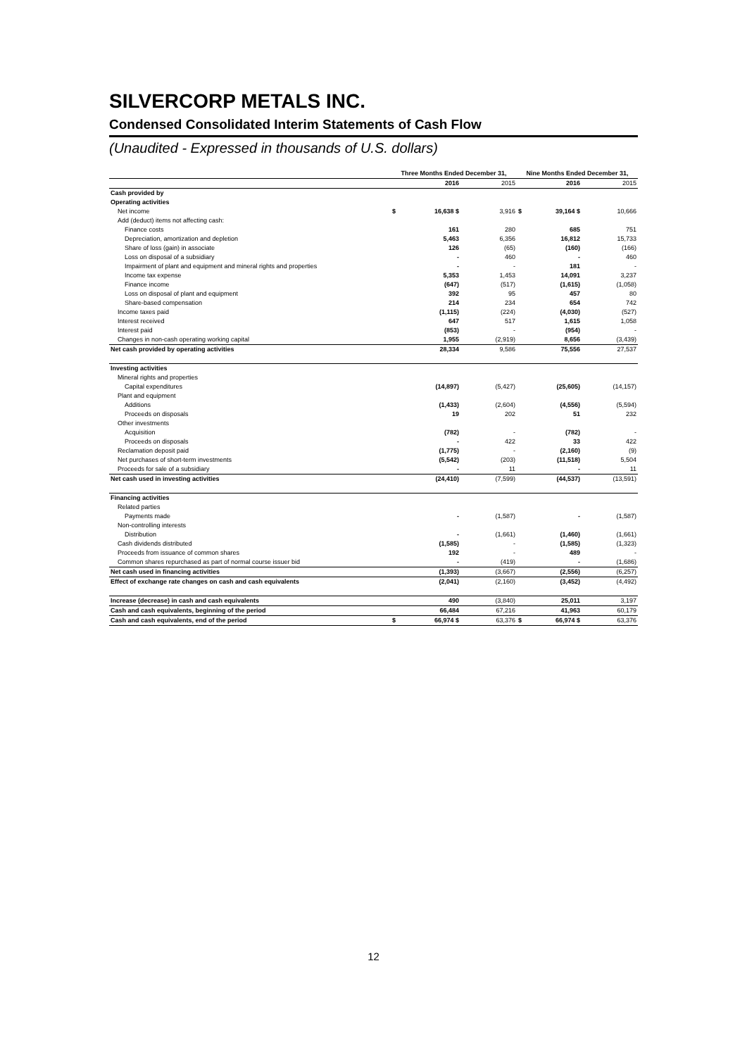SILVERCORP METALS INC.
Condensed Consolidated Interim Statements of Cash Flow
(Unaudited - Expressed in thousands of U.S. dollars)
| | Three Months Ended December 31, | | | Nine Months Ended December 31, | | |
| --- | --- | --- | --- | --- | --- | --- |
| | | 2016 | 2015 | | 2016 | 2015 |
| Cash provided by | | | | | | |
| Operating activities | | | | | | |
| Net income | $ | 16,638 $ | 3,916 | $ | 39,164 $ | 10,666 |
| Add (deduct) items not affecting cash: | | | | | | |
| Finance costs | | 161 | 280 | | 685 | 751 |
| Depreciation, amortization and depletion | | 5,463 | 6,356 | | 16,812 | 15,733 |
| Share of loss (gain) in associate | | 126 | (65) | | (160) | (166) |
| Loss on disposal of a subsidiary | | - | 460 | | - | 460 |
| Impairment of plant and equipment and mineral rights and properties | | - | - | | 181 | - |
| Income tax expense | | 5,353 | 1,453 | | 14,091 | 3,237 |
| Finance income | | (647) | (517) | | (1,615) | (1,058) |
| Loss on disposal of plant and equipment | | 392 | 95 | | 457 | 80 |
| Share-based compensation | | 214 | 234 | | 654 | 742 |
| Income taxes paid | | (1,115) | (224) | | (4,030) | (527) |
| Interest received | | 647 | 517 | | 1,615 | 1,058 |
| Interest paid | | (853) | - | | (954) | - |
| Changes in non-cash operating working capital | | 1,955 | (2,919) | | 8,656 | (3,439) |
| Net cash provided by operating activities | | 28,334 | 9,586 | | 75,556 | 27,537 |
| Investing activities | | | | | | |
| Mineral rights and properties | | | | | | |
| Capital expenditures | | (14,897) | (5,427) | | (25,605) | (14,157) |
| Plant and equipment | | | | | | |
| Additions | | (1,433) | (2,604) | | (4,556) | (5,594) |
| Proceeds on disposals | | 19 | 202 | | 51 | 232 |
| Other investments | | | | | | |
| Acquisition | | (782) | - | | (782) | - |
| Proceeds on disposals | | - | 422 | | 33 | 422 |
| Reclamation deposit paid | | (1,775) | - | | (2,160) | (9) |
| Net purchases of short-term investments | | (5,542) | (203) | | (11,518) | 5,504 |
| Proceeds for sale of a subsidiary | | - | 11 | | - | 11 |
| Net cash used in investing activities | | (24,410) | (7,599) | | (44,537) | (13,591) |
| Financing activities | | | | | | |
| Related parties | | | | | | |
| Payments made | | - | (1,587) | | - | (1,587) |
| Non-controlling interests | | | | | | |
| Distribution | | - | (1,661) | | (1,460) | (1,661) |
| Cash dividends distributed | | (1,585) | - | | (1,585) | (1,323) |
| Proceeds from issuance of common shares | | 192 | - | | 489 | - |
| Common shares repurchased as part of normal course issuer bid | | - | (419) | | - | (1,686) |
| Net cash used in financing activities | | (1,393) | (3,667) | | (2,556) | (6,257) |
| Effect of exchange rate changes on cash and cash equivalents | | (2,041) | (2,160) | | (3,452) | (4,492) |
| Increase (decrease) in cash and cash equivalents | | 490 | (3,840) | | 25,011 | 3,197 |
| Cash and cash equivalents, beginning of the period | | 66,484 | 67,216 | | 41,963 | 60,179 |
| Cash and cash equivalents, end of the period | $ | 66,974 $ | 63,376 | $ | 66,974 $ | 63,376 |
12